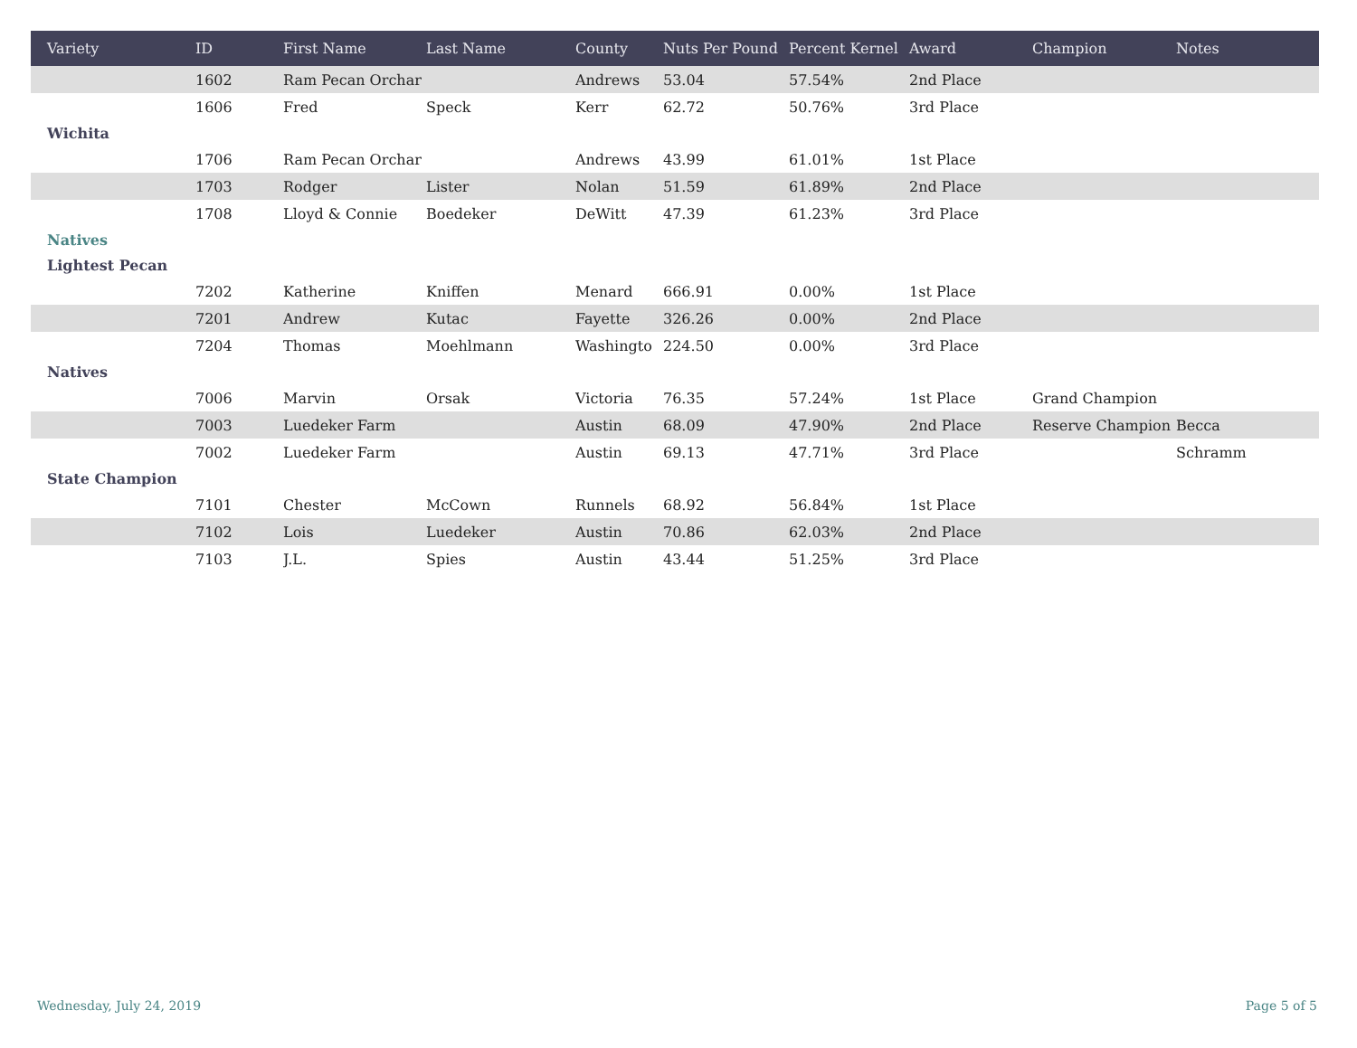| Variety | ID | First Name | Last Name | County | Nuts Per Pound | Percent Kernel | Award | Champion | Notes |
| --- | --- | --- | --- | --- | --- | --- | --- | --- | --- |
| | 1602 | Ram Pecan Orchar | | Andrews | 53.04 | 57.54% | 2nd Place | | |
| | 1606 | Fred | Speck | Kerr | 62.72 | 50.76% | 3rd Place | | |
| Wichita | | | | | | | | | |
| | 1706 | Ram Pecan Orchar | | Andrews | 43.99 | 61.01% | 1st Place | | |
| | 1703 | Rodger | Lister | Nolan | 51.59 | 61.89% | 2nd Place | | |
| | 1708 | Lloyd & Connie | Boedeker | DeWitt | 47.39 | 61.23% | 3rd Place | | |
| Natives | | | | | | | | | |
| Lightest Pecan | | | | | | | | | |
| | 7202 | Katherine | Kniffen | Menard | 666.91 | 0.00% | 1st Place | | |
| | 7201 | Andrew | Kutac | Fayette | 326.26 | 0.00% | 2nd Place | | |
| | 7204 | Thomas | Moehlmann | Washingto | 224.50 | 0.00% | 3rd Place | | |
| Natives | | | | | | | | | |
| | 7006 | Marvin | Orsak | Victoria | 76.35 | 57.24% | 1st Place | Grand Champion | |
| | 7003 | Luedeker Farm | | Austin | 68.09 | 47.90% | 2nd Place | Reserve Champion | Becca |
| | 7002 | Luedeker Farm | | Austin | 69.13 | 47.71% | 3rd Place | | Schramm |
| State Champion | | | | | | | | | |
| | 7101 | Chester | McCown | Runnels | 68.92 | 56.84% | 1st Place | | |
| | 7102 | Lois | Luedeker | Austin | 70.86 | 62.03% | 2nd Place | | |
| | 7103 | J.L. | Spies | Austin | 43.44 | 51.25% | 3rd Place | | |
Wednesday, July 24, 2019 Page 5 of 5